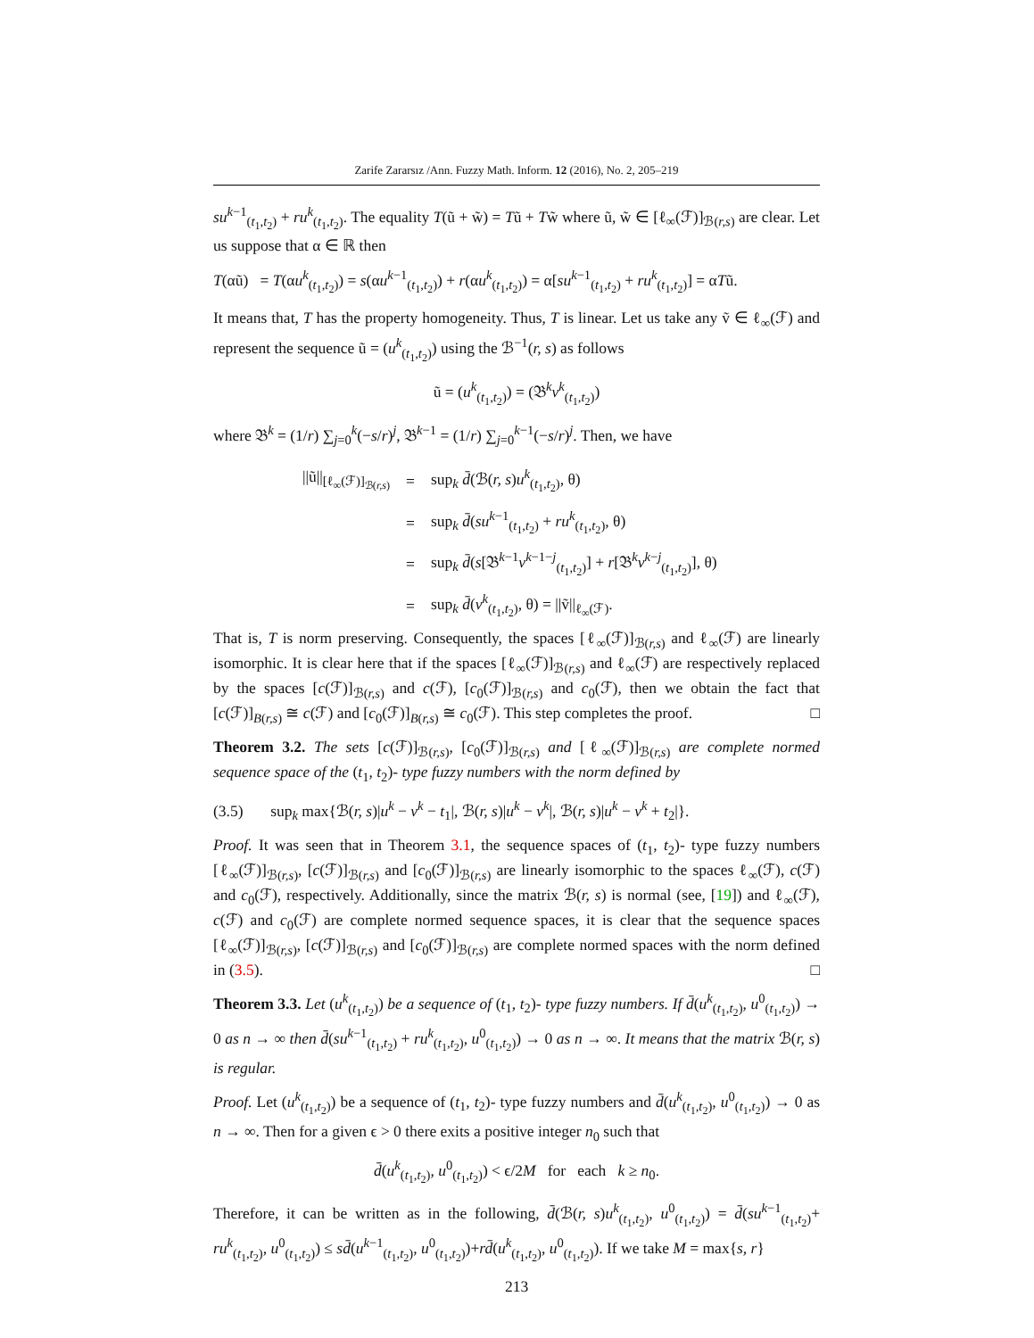Zarife Zararsız /Ann. Fuzzy Math. Inform. 12 (2016), No. 2, 205–219
su<sup>k−1</sup><sub>(t<sub>1</sub>,t<sub>2</sub>)</sub> + ru<sup>k</sup><sub>(t<sub>1</sub>,t<sub>2</sub>)</sub>. The equality T(ũ + w̃) = Tũ + Tw̃ where ũ, w̃ ∈ [ℓ<sub>∞</sub>(ℱ)]<sub>ℬ(r,s)</sub> are clear. Let us suppose that α ∈ ℝ then
T(αũ) = T(αu<sup>k</sup><sub>(t<sub>1</sub>,t<sub>2</sub>)</sub>) = s(αu<sup>k−1</sup><sub>(t<sub>1</sub>,t<sub>2</sub>)</sub>) + r(αu<sup>k</sup><sub>(t<sub>1</sub>,t<sub>2</sub>)</sub>) = α[su<sup>k−1</sup><sub>(t<sub>1</sub>,t<sub>2</sub>)</sub> + ru<sup>k</sup><sub>(t<sub>1</sub>,t<sub>2</sub>)</sub>] = αTũ.
It means that, T has the property homogeneity. Thus, T is linear. Let us take any ṽ ∈ ℓ<sub>∞</sub>(ℱ) and represent the sequence ũ = (u<sup>k</sup><sub>(t<sub>1</sub>,t<sub>2</sub>)</sub>) using the ℬ<sup>−1</sup>(r, s) as follows
ũ = (u<sup>k</sup><sub>(t<sub>1</sub>,t<sub>2</sub>)</sub>) = (𝔅<sup>k</sup>v<sup>k</sup><sub>(t<sub>1</sub>,t<sub>2</sub>)</sub>)
where 𝔅<sup>k</sup> = (1/r) ∑<sub>j=0</sub><sup>k</sup>(−s/r)<sup>j</sup>, 𝔅<sup>k−1</sup> = (1/r) ∑<sub>j=0</sub><sup>k−1</sup>(−s/r)<sup>j</sup>. Then, we have
| //ũ//<sub>[ℓ<sub>∞</sub>(ℱ)]<sub>ℬ(r,s)</sub></sub> | = | sup<sub>k</sub> d̄ (ℬ( r, s ) u<sup>k</sup><sub>(t<sub>1</sub>,t<sub>2</sub>)</sub>, θ) |
| | = | sup<sub>k</sub> d̄ ( su<sup>k−1</sup><sub>(t<sub>1</sub>,t<sub>2</sub>)</sub> + ru<sup>k</sup><sub>(t<sub>1</sub>,t<sub>2</sub>)</sub>, θ) |
| | = | sup<sub>k</sub> d̄ ( s [𝔅<sup>k−1</sup> v<sup>k−1−j</sup><sub>(t<sub>1</sub>,t<sub>2</sub>)</sub>] + r [𝔅<sup>k</sup> v<sup>k−j</sup><sub>(t<sub>1</sub>,t<sub>2</sub>)</sub>], θ) |
| | = | sup<sub>k</sub> d̄ ( v<sup>k</sup><sub>(t<sub>1</sub>,t<sub>2</sub>)</sub>, θ) = //ṽ//<sub>ℓ<sub>∞</sub>(ℱ)</sub>. |
That is, T is norm preserving. Consequently, the spaces [ℓ<sub>∞</sub>(ℱ)]<sub>ℬ(r,s)</sub> and ℓ<sub>∞</sub>(ℱ) are linearly isomorphic. It is clear here that if the spaces [ℓ<sub>∞</sub>(ℱ)]<sub>ℬ(r,s)</sub> and ℓ<sub>∞</sub>(ℱ) are respectively replaced by the spaces [c(ℱ)]<sub>ℬ(r,s)</sub> and c(ℱ), [c<sub>0</sub>(ℱ)]<sub>ℬ(r,s)</sub> and c<sub>0</sub>(ℱ), then we obtain the fact that [c(ℱ)]<sub>B(r,s)</sub> ≅ c(ℱ) and [c<sub>0</sub>(ℱ)]<sub>B(r,s)</sub> ≅ c<sub>0</sub>(ℱ). This step completes the proof. □
Theorem 3.2. The sets [c(ℱ)]<sub>ℬ(r,s)</sub>, [c<sub>0</sub>(ℱ)]<sub>ℬ(r,s)</sub> and [ℓ<sub>∞</sub>(ℱ)]<sub>ℬ(r,s)</sub> are complete normed sequence space of the (t<sub>1</sub>, t<sub>2</sub>)- type fuzzy numbers with the norm defined by
(3.5) sup<sub>k</sub> max{ℬ(r, s)|u<sup>k</sup> − v<sup>k</sup> − t<sub>1</sub>|, ℬ(r, s)|u<sup>k</sup> − v<sup>k</sup>|, ℬ(r, s)|u<sup>k</sup> − v<sup>k</sup> + t<sub>2</sub>|}.
Proof. It was seen that in Theorem 3.1, the sequence spaces of (t<sub>1</sub>, t<sub>2</sub>)- type fuzzy numbers [ℓ<sub>∞</sub>(ℱ)]<sub>ℬ(r,s)</sub>, [c(ℱ)]<sub>ℬ(r,s)</sub> and [c<sub>0</sub>(ℱ)]<sub>ℬ(r,s)</sub> are linearly isomorphic to the spaces ℓ<sub>∞</sub>(ℱ), c(ℱ) and c<sub>0</sub>(ℱ), respectively. Additionally, since the matrix ℬ(r, s) is normal (see, [19]) and ℓ<sub>∞</sub>(ℱ), c(ℱ) and c<sub>0</sub>(ℱ) are complete normed sequence spaces, it is clear that the sequence spaces [ℓ<sub>∞</sub>(ℱ)]<sub>ℬ(r,s)</sub>, [c(ℱ)]<sub>ℬ(r,s)</sub> and [c<sub>0</sub>(ℱ)]<sub>ℬ(r,s)</sub> are complete normed spaces with the norm defined in (3.5). □
Theorem 3.3. Let (u<sup>k</sup><sub>(t<sub>1</sub>,t<sub>2</sub>)</sub>) be a sequence of (t<sub>1</sub>, t<sub>2</sub>)- type fuzzy numbers. If d̄(u<sup>k</sup><sub>(t<sub>1</sub>,t<sub>2</sub>)</sub>, u<sup>0</sup><sub>(t<sub>1</sub>,t<sub>2</sub>)</sub>) → 0 as n → ∞ then d̄(su<sup>k−1</sup><sub>(t<sub>1</sub>,t<sub>2</sub>)</sub> + ru<sup>k</sup><sub>(t<sub>1</sub>,t<sub>2</sub>)</sub>, u<sup>0</sup><sub>(t<sub>1</sub>,t<sub>2</sub>)</sub>) → 0 as n → ∞. It means that the matrix ℬ(r, s) is regular.
Proof. Let (u<sup>k</sup><sub>(t<sub>1</sub>,t<sub>2</sub>)</sub>) be a sequence of (t<sub>1</sub>, t<sub>2</sub>)- type fuzzy numbers and d̄(u<sup>k</sup><sub>(t<sub>1</sub>,t<sub>2</sub>)</sub>, u<sup>0</sup><sub>(t<sub>1</sub>,t<sub>2</sub>)</sub>) → 0 as n → ∞. Then for a given ϵ > 0 there exits a positive integer n<sub>0</sub> such that
d̄(u<sup>k</sup><sub>(t<sub>1</sub>,t<sub>2</sub>)</sub>, u<sup>0</sup><sub>(t<sub>1</sub>,t<sub>2</sub>)</sub>) < ϵ/2M for each k ≥ n<sub>0</sub>.
Therefore, it can be written as in the following, d̄(ℬ(r, s)u<sup>k</sup><sub>(t<sub>1</sub>,t<sub>2</sub>)</sub>, u<sup>0</sup><sub>(t<sub>1</sub>,t<sub>2</sub>)</sub>) = d̄(su<sup>k−1</sup><sub>(t<sub>1</sub>,t<sub>2</sub>)</sub>+ ru<sup>k</sup><sub>(t<sub>1</sub>,t<sub>2</sub>)</sub>, u<sup>0</sup><sub>(t<sub>1</sub>,t<sub>2</sub>)</sub>) ≤ sd̄(u<sup>k−1</sup><sub>(t<sub>1</sub>,t<sub>2</sub>)</sub>, u<sup>0</sup><sub>(t<sub>1</sub>,t<sub>2</sub>)</sub>)+rd̄(u<sup>k</sup><sub>(t<sub>1</sub>,t<sub>2</sub>)</sub>, u<sup>0</sup><sub>(t<sub>1</sub>,t<sub>2</sub>)</sub>). If we take M = max{s, r}
213